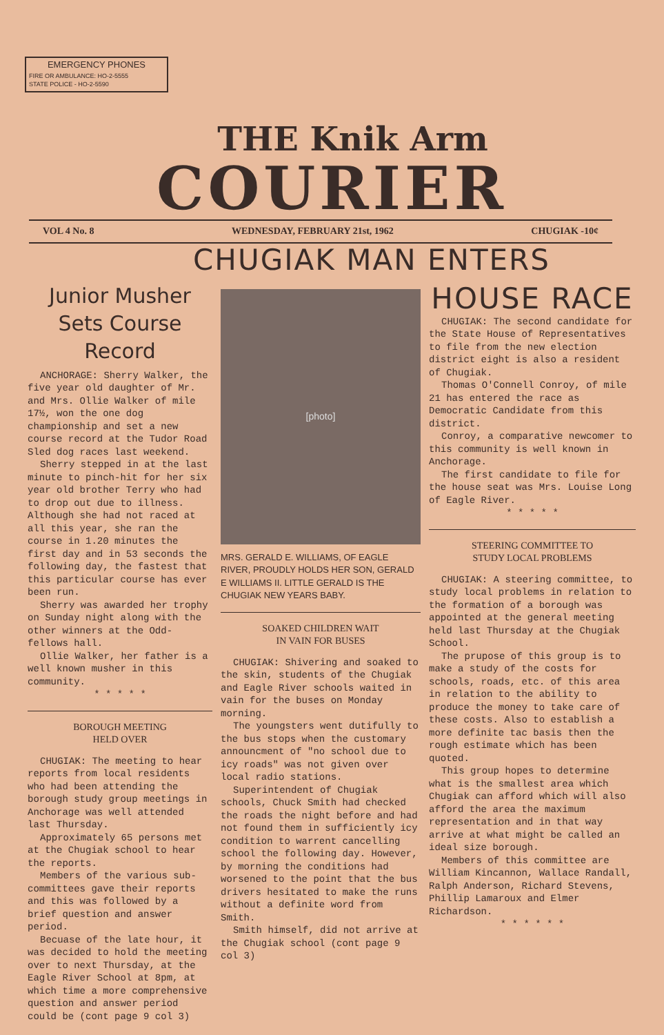EMERGENCY PHONES
FIRE OR AMBULANCE: HO-2-5555
STATE POLICE - HO-2-5590
THE Knik Arm
COURIER
VOL 4 No. 8 WEDNESDAY, FEBRUARY 21st, 1962 CHUGIAK -10¢
CHUGIAK MAN ENTERS
Junior Musher Sets Course Record
ANCHORAGE: Sherry Walker, the five year old daughter of Mr. and Mrs. Ollie Walker of mile 17½, won the one dog championship and set a new course record at the Tudor Road Sled dog races last weekend.
Sherry stepped in at the last minute to pinch-hit for her six year old brother Terry who had to drop out due to illness. Although she had not raced at all this year, she ran the course in 1.20 minutes the first day and in 53 seconds the following day, the fastest that this particular course has ever been run.
Sherry was awarded her trophy on Sunday night along with the other winners at the Odd-fellows hall.
Ollie Walker, her father is a well known musher in this community.
* * * * *
BOROUGH MEETING
HELD OVER
CHUGIAK: The meeting to hear reports from local residents who had been attending the borough study group meetings in Anchorage was well attended last Thursday.
Approximately 65 persons met at the Chugiak school to hear the reports.
Members of the various sub-committees gave their reports and this was followed by a brief question and answer period.
Becuase of the late hour, it was decided to hold the meeting over to next Thursday, at the Eagle River School at 8pm, at which time a more comprehensive question and answer period could be (cont page 9 col 3)
[photo]
MRS. GERALD E. WILLIAMS, OF EAGLE RIVER, PROUDLY HOLDS HER SON, GERALD E WILLIAMS II. LITTLE GERALD IS THE CHUGIAK NEW YEARS BABY.
SOAKED CHILDREN WAIT
IN VAIN FOR BUSES
CHUGIAK: Shivering and soaked to the skin, students of the Chugiak and Eagle River schools waited in vain for the buses on Monday morning.
The youngsters went dutifully to the bus stops when the customary announcment of "no school due to icy roads" was not given over local radio stations.
Superintendent of Chugiak schools, Chuck Smith had checked the roads the night before and had not found them in sufficiently icy condition to warrent cancelling school the following day. However, by morning the conditions had worsened to the point that the bus drivers hesitated to make the runs without a definite word from Smith.
Smith himself, did not arrive at the Chugiak school (cont page 9 col 3)
HOUSE RACE
CHUGIAK: The second candidate for the State House of Representatives to file from the new election district eight is also a resident of Chugiak.
Thomas O'Connell Conroy, of mile 21 has entered the race as Democratic Candidate from this district.
Conroy, a comparative newcomer to this community is well known in Anchorage.
The first candidate to file for the house seat was Mrs. Louise Long of Eagle River.
* * * * *
STEERING COMMITTEE TO
STUDY LOCAL PROBLEMS
CHUGIAK: A steering committee, to study local problems in relation to the formation of a borough was appointed at the general meeting held last Thursday at the Chugiak School.
The prupose of this group is to make a study of the costs for schools, roads, etc. of this area in relation to the ability to produce the money to take care of these costs. Also to establish a more definite tac basis then the rough estimate which has been quoted.
This group hopes to determine what is the smallest area which Chugiak can afford which will also afford the area the maximum representation and in that way arrive at what might be called an ideal size borough.
Members of this committee are William Kincannon, Wallace Randall, Ralph Anderson, Richard Stevens, Phillip Lamaroux and Elmer Richardson.
* * * * * *